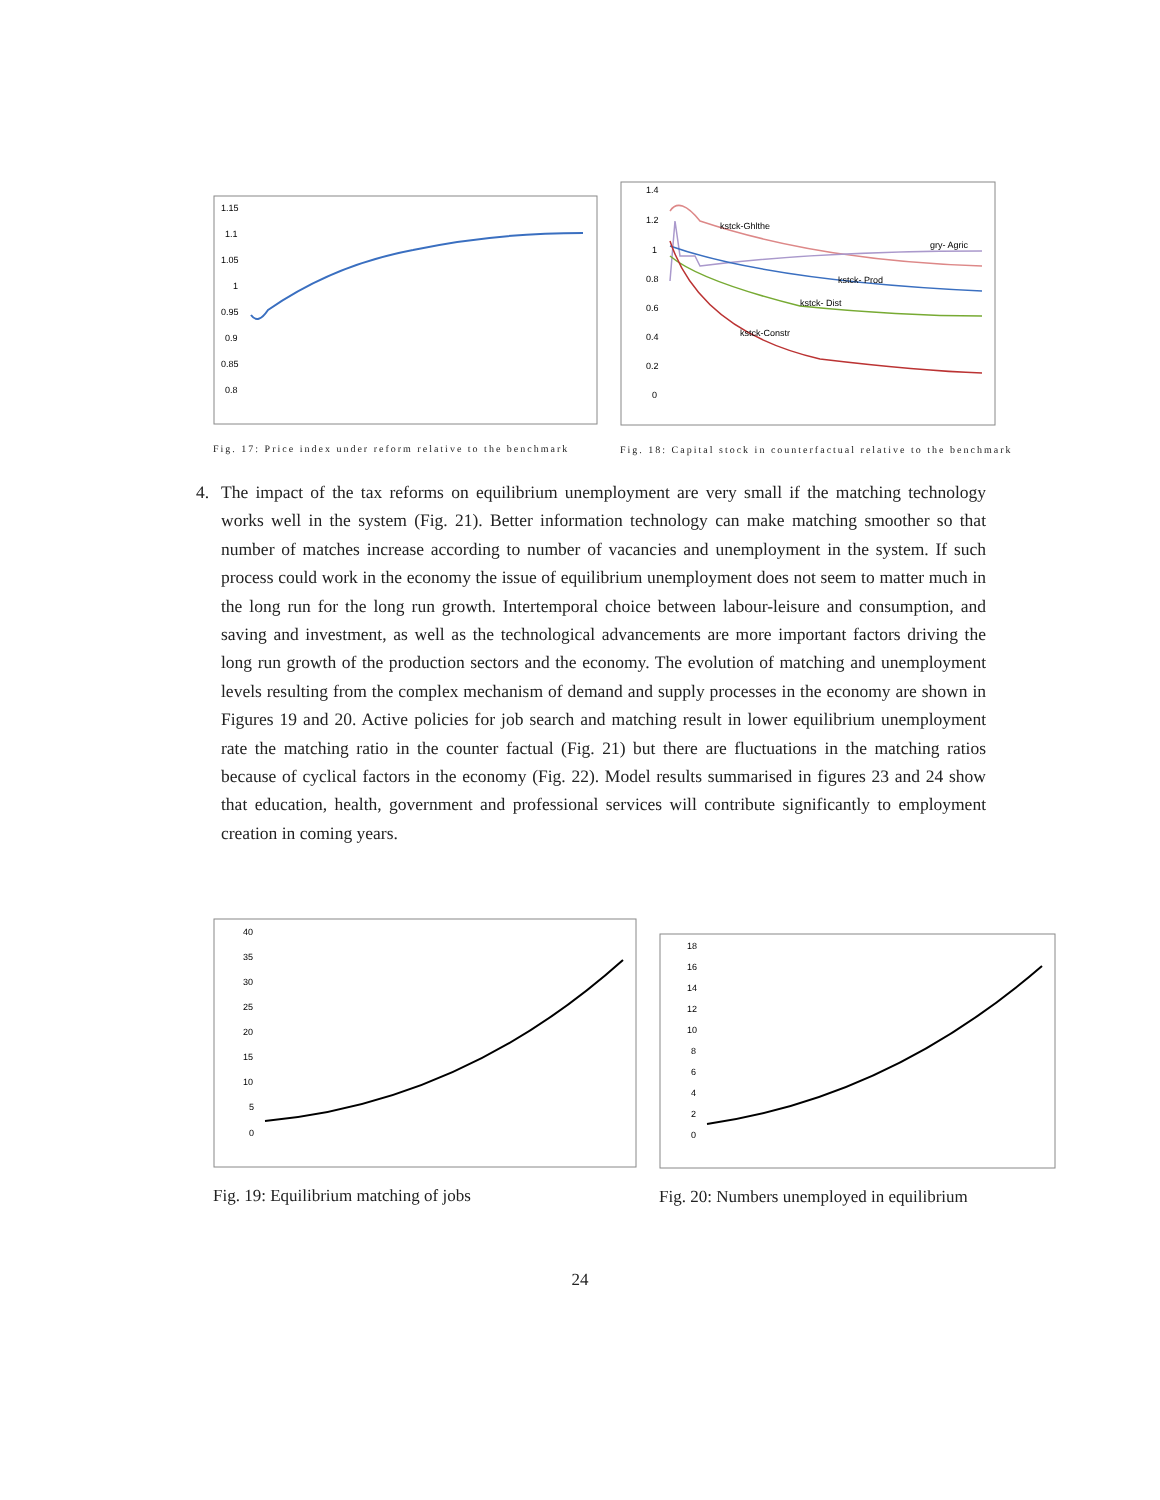1.15
1.1
1.05
1
0.95
0.9
0.85
0.8
Fig. 17: Price index under reform relative to the benchmark
1.4
1.2
1
0.8
0.6
0.4
0.2
0
kstck-Ghlthe
gry- Agric
kstck- Prod
kstck- Dist
kstck-Constr
Fig. 18: Capital stock in counterfactual relative to the benchmark
4.
The impact of the tax reforms on equilibrium unemployment are very small if the matching technology works well in the system (Fig. 21). Better information technology can make matching smoother so that number of matches increase according to number of vacancies and unemployment in the system. If such process could work in the economy the issue of equilibrium unemployment does not seem to matter much in the long run for the long run growth. Intertemporal choice between labour-leisure and consumption, and saving and investment, as well as the technological advancements are more important factors driving the long run growth of the production sectors and the economy. The evolution of matching and unemployment levels resulting from the complex mechanism of demand and supply processes in the economy are shown in Figures 19 and 20. Active policies for job search and matching result in lower equilibrium unemployment rate the matching ratio in the counter factual (Fig. 21) but there are fluctuations in the matching ratios because of cyclical factors in the economy (Fig. 22). Model results summarised in figures 23 and 24 show that education, health, government and professional services will contribute significantly to employment creation in coming years.
40
35
30
25
20
15
10
5
0
Fig. 19: Equilibrium matching of jobs
18
16
14
12
10
8
6
4
2
0
Fig. 20: Numbers unemployed in equilibrium
24